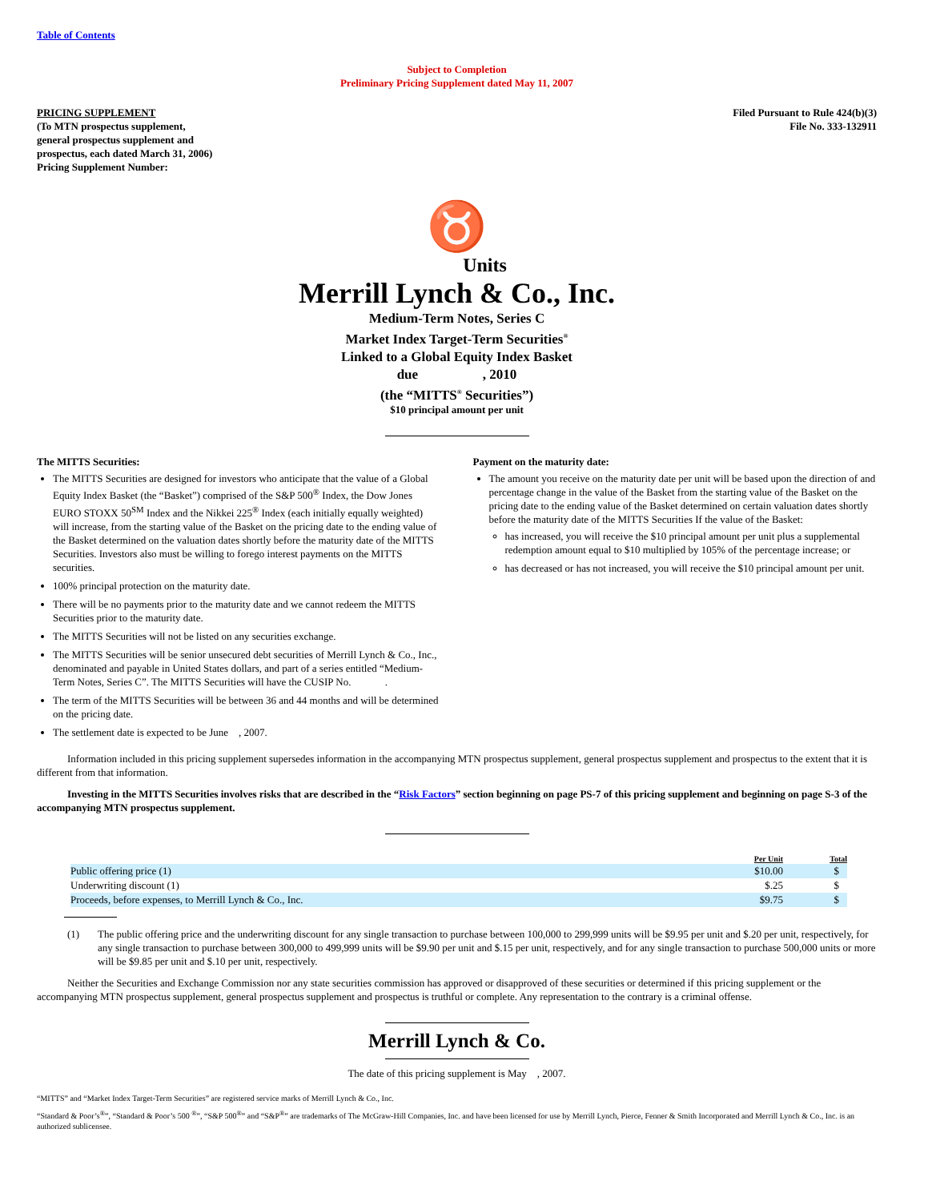Table of Contents
Subject to Completion
Preliminary Pricing Supplement dated May 11, 2007
PRICING SUPPLEMENT
(To MTN prospectus supplement,
general prospectus supplement and
prospectus, each dated March 31, 2006)
Pricing Supplement Number:
Filed Pursuant to Rule 424(b)(3)
File No. 333-132911
♉
Units
Merrill Lynch & Co., Inc.
Medium-Term Notes, Series C
Market Index Target-Term Securities<sup>®</sup>
Linked to a Global Equity Index Basket
due , 2010
(the “MITTS<sup>®</sup> Securities”)
$10 principal amount per unit
The MITTS Securities:
The MITTS Securities are designed for investors who anticipate that the value of a Global Equity Index Basket (the “Basket”) comprised of the S&P 500<sup>®</sup> Index, the Dow Jones EURO STOXX 50<sup>SM</sup> Index and the Nikkei 225<sup>®</sup> Index (each initially equally weighted) will increase, from the starting value of the Basket on the pricing date to the ending value of the Basket determined on the valuation dates shortly before the maturity date of the MITTS Securities. Investors also must be willing to forego interest payments on the MITTS securities.
100% principal protection on the maturity date.
There will be no payments prior to the maturity date and we cannot redeem the MITTS Securities prior to the maturity date.
The MITTS Securities will not be listed on any securities exchange.
The MITTS Securities will be senior unsecured debt securities of Merrill Lynch & Co., Inc., denominated and payable in United States dollars, and part of a series entitled “Medium-Term Notes, Series C”. The MITTS Securities will have the CUSIP No. .
The term of the MITTS Securities will be between 36 and 44 months and will be determined on the pricing date.
The settlement date is expected to be June , 2007.
Payment on the maturity date:
The amount you receive on the maturity date per unit will be based upon the direction of and percentage change in the value of the Basket from the starting value of the Basket on the pricing date to the ending value of the Basket determined on certain valuation dates shortly before the maturity date of the MITTS Securities If the value of the Basket:
has increased, you will receive the $10 principal amount per unit plus a supplemental redemption amount equal to $10 multiplied by 105% of the percentage increase; or
has decreased or has not increased, you will receive the $10 principal amount per unit.
Information included in this pricing supplement supersedes information in the accompanying MTN prospectus supplement, general prospectus supplement and prospectus to the extent that it is different from that information.
Investing in the MITTS Securities involves risks that are described in the “Risk Factors” section beginning on page PS-7 of this pricing supplement and beginning on page S-3 of the accompanying MTN prospectus supplement.
| | Per Unit | Total |
| --- | --- | --- |
| Public offering price (1) | $10.00 | $ |
| Underwriting discount (1) | $.25 | $ |
| Proceeds, before expenses, to Merrill Lynch & Co., Inc. | $9.75 | $ |
(1) The public offering price and the underwriting discount for any single transaction to purchase between 100,000 to 299,999 units will be $9.95 per unit and $.20 per unit, respectively, for any single transaction to purchase between 300,000 to 499,999 units will be $9.90 per unit and $.15 per unit, respectively, and for any single transaction to purchase 500,000 units or more will be $9.85 per unit and $.10 per unit, respectively.
Neither the Securities and Exchange Commission nor any state securities commission has approved or disapproved of these securities or determined if this pricing supplement or the accompanying MTN prospectus supplement, general prospectus supplement and prospectus is truthful or complete. Any representation to the contrary is a criminal offense.
Merrill Lynch & Co.
The date of this pricing supplement is May , 2007.
“MITTS” and “Market Index Target-Term Securities” are registered service marks of Merrill Lynch & Co., Inc.
“Standard & Poor’s<sup>®</sup>”, “Standard & Poor’s 500 <sup>®</sup>”, “S&P 500<sup>®</sup>” and “S&P<sup>®</sup>” are trademarks of The McGraw-Hill Companies, Inc. and have been licensed for use by Merrill Lynch, Pierce, Fenner & Smith Incorporated and Merrill Lynch & Co., Inc. is an authorized sublicensee.